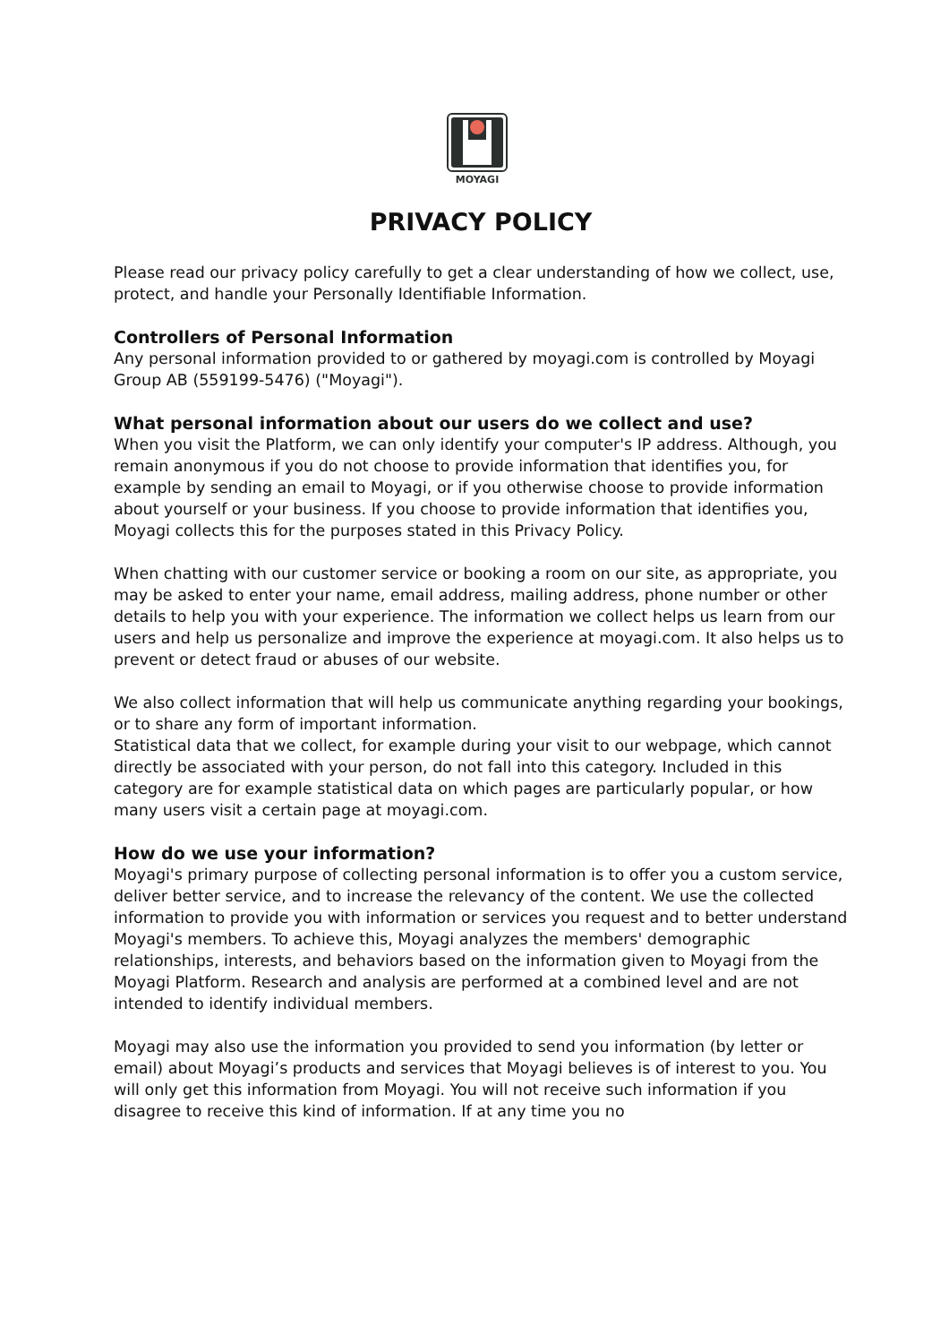MOYAGI
PRIVACY POLICY
Please read our privacy policy carefully to get a clear understanding of how we collect, use, protect, and handle your Personally Identifiable Information.
Controllers of Personal Information
Any personal information provided to or gathered by moyagi.com is controlled by Moyagi Group AB (559199-5476) ("Moyagi").
What personal information about our users do we collect and use?
When you visit the Platform, we can only identify your computer's IP address. Although, you remain anonymous if you do not choose to provide information that identifies you, for example by sending an email to Moyagi, or if you otherwise choose to provide information about yourself or your business. If you choose to provide information that identifies you, Moyagi collects this for the purposes stated in this Privacy Policy.
When chatting with our customer service or booking a room on our site, as appropriate, you may be asked to enter your name, email address, mailing address, phone number or other details to help you with your experience. The information we collect helps us learn from our users and help us personalize and improve the experience at moyagi.com. It also helps us to prevent or detect fraud or abuses of our website.
We also collect information that will help us communicate anything regarding your bookings, or to share any form of important information.
Statistical data that we collect, for example during your visit to our webpage, which cannot directly be associated with your person, do not fall into this category. Included in this category are for example statistical data on which pages are particularly popular, or how many users visit a certain page at moyagi.com.
How do we use your information?
Moyagi's primary purpose of collecting personal information is to offer you a custom service, deliver better service, and to increase the relevancy of the content. We use the collected information to provide you with information or services you request and to better understand Moyagi's members. To achieve this, Moyagi analyzes the members' demographic relationships, interests, and behaviors based on the information given to Moyagi from the Moyagi Platform. Research and analysis are performed at a combined level and are not intended to identify individual members.
Moyagi may also use the information you provided to send you information (by letter or email) about Moyagi’s products and services that Moyagi believes is of interest to you. You will only get this information from Moyagi. You will not receive such information if you disagree to receive this kind of information. If at any time you no